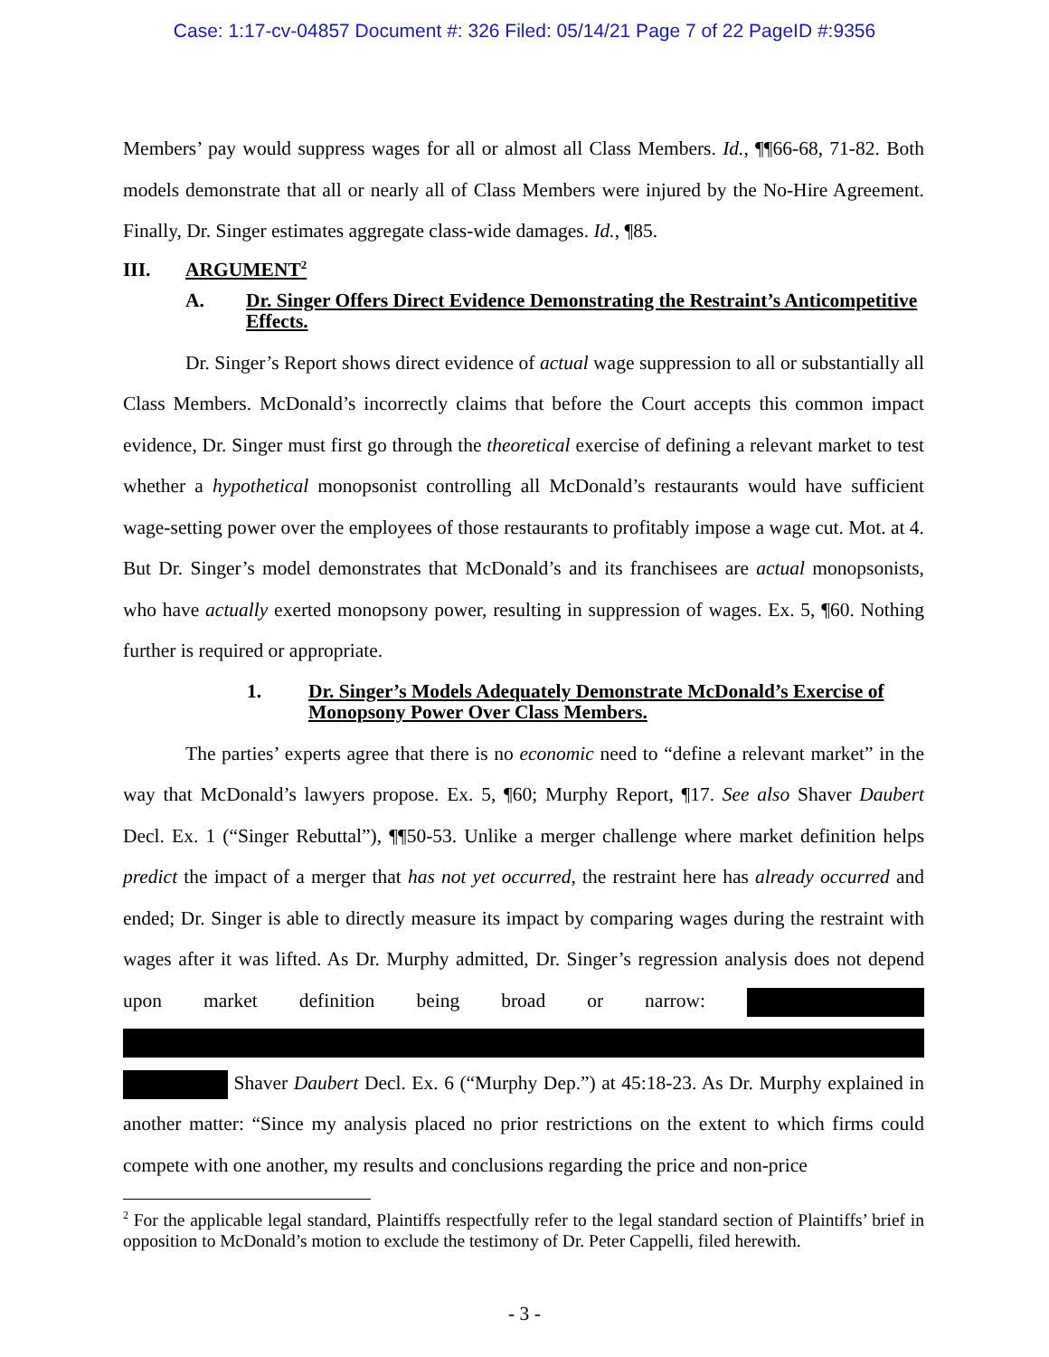Case: 1:17-cv-04857 Document #: 326 Filed: 05/14/21 Page 7 of 22 PageID #:9356
Members’ pay would suppress wages for all or almost all Class Members. Id., ¶¶66-68, 71-82. Both models demonstrate that all or nearly all of Class Members were injured by the No-Hire Agreement. Finally, Dr. Singer estimates aggregate class-wide damages. Id., ¶85.
III. ARGUMENT<sup>2</sup>
A. Dr. Singer Offers Direct Evidence Demonstrating the Restraint’s Anticompetitive Effects.
Dr. Singer’s Report shows direct evidence of actual wage suppression to all or substantially all Class Members. McDonald’s incorrectly claims that before the Court accepts this common impact evidence, Dr. Singer must first go through the theoretical exercise of defining a relevant market to test whether a hypothetical monopsonist controlling all McDonald’s restaurants would have sufficient wage-setting power over the employees of those restaurants to profitably impose a wage cut. Mot. at 4. But Dr. Singer’s model demonstrates that McDonald’s and its franchisees are actual monopsonists, who have actually exerted monopsony power, resulting in suppression of wages. Ex. 5, ¶60. Nothing further is required or appropriate.
1. Dr. Singer’s Models Adequately Demonstrate McDonald’s Exercise of Monopsony Power Over Class Members.
The parties’ experts agree that there is no economic need to “define a relevant market” in the way that McDonald’s lawyers propose. Ex. 5, ¶60; Murphy Report, ¶17. See also Shaver Daubert Decl. Ex. 1 (“Singer Rebuttal”), ¶¶50-53. Unlike a merger challenge where market definition helps predict the impact of a merger that has not yet occurred, the restraint here has already occurred and ended; Dr. Singer is able to directly measure its impact by comparing wages during the restraint with wages after it was lifted. As Dr. Murphy admitted, Dr. Singer’s regression analysis does not depend upon market definition being broad or narrow: Shaver Daubert Decl. Ex. 6 (“Murphy Dep.”) at 45:18-23. As Dr. Murphy explained in another matter: “Since my analysis placed no prior restrictions on the extent to which firms could compete with one another, my results and conclusions regarding the price and non-price
<sup>2</sup> For the applicable legal standard, Plaintiffs respectfully refer to the legal standard section of Plaintiffs’ brief in opposition to McDonald’s motion to exclude the testimony of Dr. Peter Cappelli, filed herewith.
- 3 -